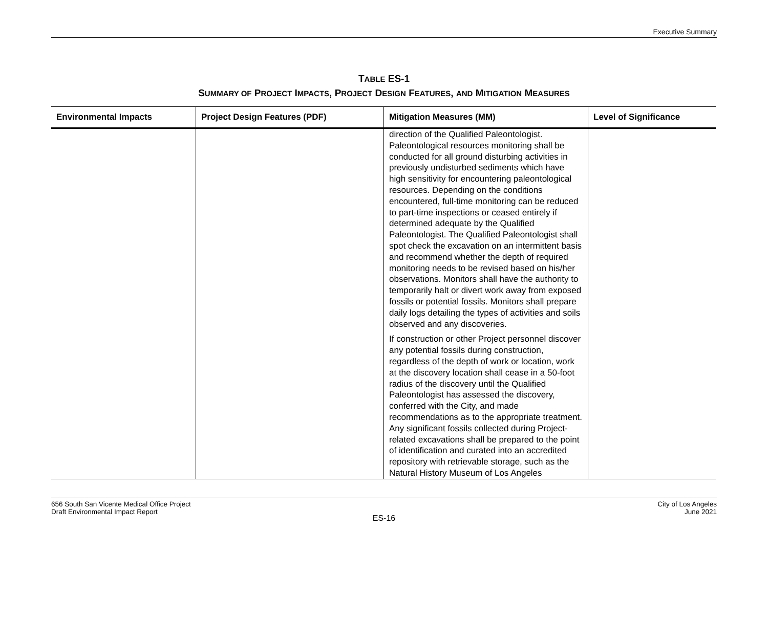Executive Summary
TABLE ES-1
SUMMARY OF PROJECT IMPACTS, PROJECT DESIGN FEATURES, AND MITIGATION MEASURES
| Environmental Impacts | Project Design Features (PDF) | Mitigation Measures (MM) | Level of Significance |
| --- | --- | --- | --- |
| | | direction of the Qualified Paleontologist. Paleontological resources monitoring shall be conducted for all ground disturbing activities in previously undisturbed sediments which have high sensitivity for encountering paleontological resources. Depending on the conditions encountered, full-time monitoring can be reduced to part-time inspections or ceased entirely if determined adequate by the Qualified Paleontologist. The Qualified Paleontologist shall spot check the excavation on an intermittent basis and recommend whether the depth of required monitoring needs to be revised based on his/her observations. Monitors shall have the authority to temporarily halt or divert work away from exposed fossils or potential fossils. Monitors shall prepare daily logs detailing the types of activities and soils observed and any discoveries. If construction or other Project personnel discover any potential fossils during construction, regardless of the depth of work or location, work at the discovery location shall cease in a 50-foot radius of the discovery until the Qualified Paleontologist has assessed the discovery, conferred with the City, and made recommendations as to the appropriate treatment. Any significant fossils collected during Project-related excavations shall be prepared to the point of identification and curated into an accredited repository with retrievable storage, such as the Natural History Museum of Los Angeles | |
656 South San Vicente Medical Office Project
Draft Environmental Impact Report
City of Los Angeles
June 2021
ES-16